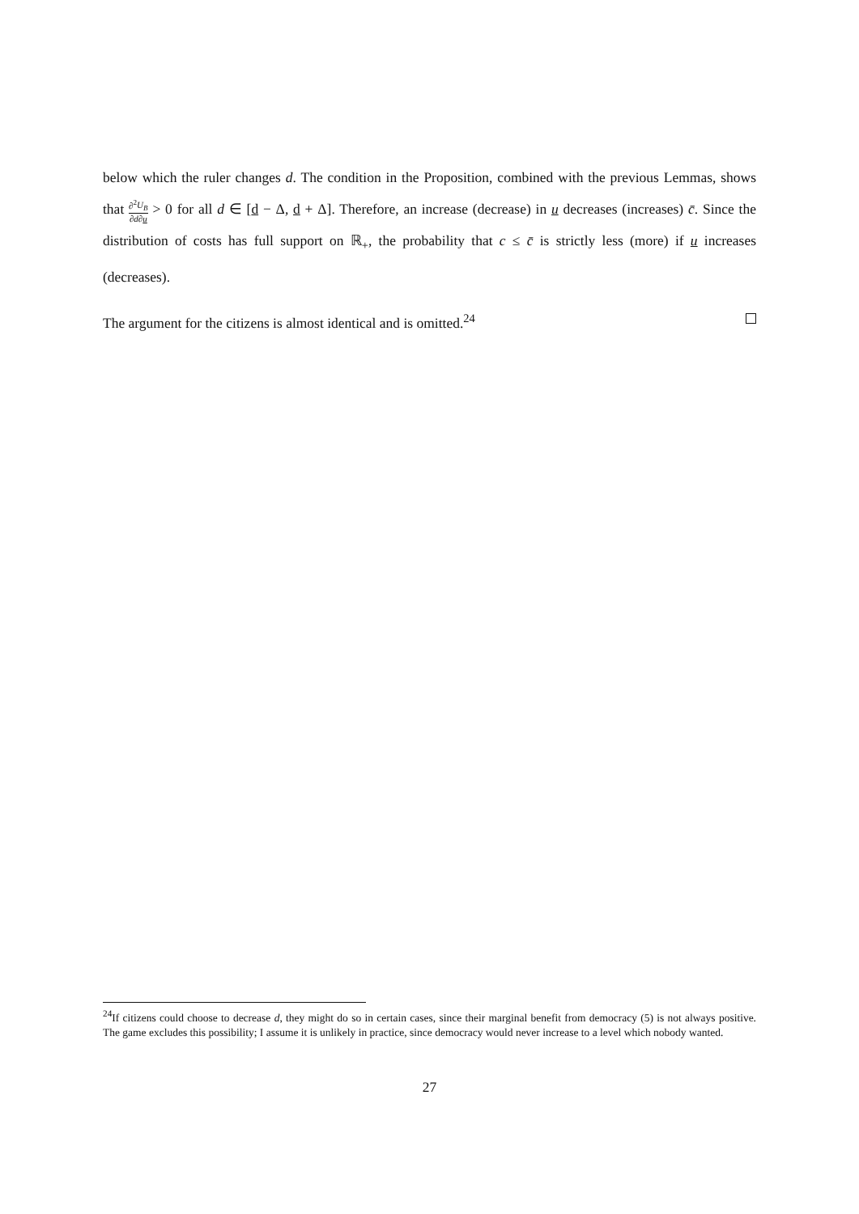below which the ruler changes d. The condition in the Proposition, combined with the previous Lemmas, shows that ∂<sup>2</sup>U<sub>B</sub> ∂d∂u > 0 for all d ∈ [d − Δ, d + Δ]. Therefore, an increase (decrease) in u decreases (increases) c̄. Since the distribution of costs has full support on ℝ<sub>+</sub>, the probability that c ≤ c̄ is strictly less (more) if u increases (decreases).
The argument for the citizens is almost identical and is omitted.<sup>24</sup>
<sup>24</sup> If citizens could choose to decrease d, they might do so in certain cases, since their marginal benefit from democracy (5) is not always positive. The game excludes this possibility; I assume it is unlikely in practice, since democracy would never increase to a level which nobody wanted.
27